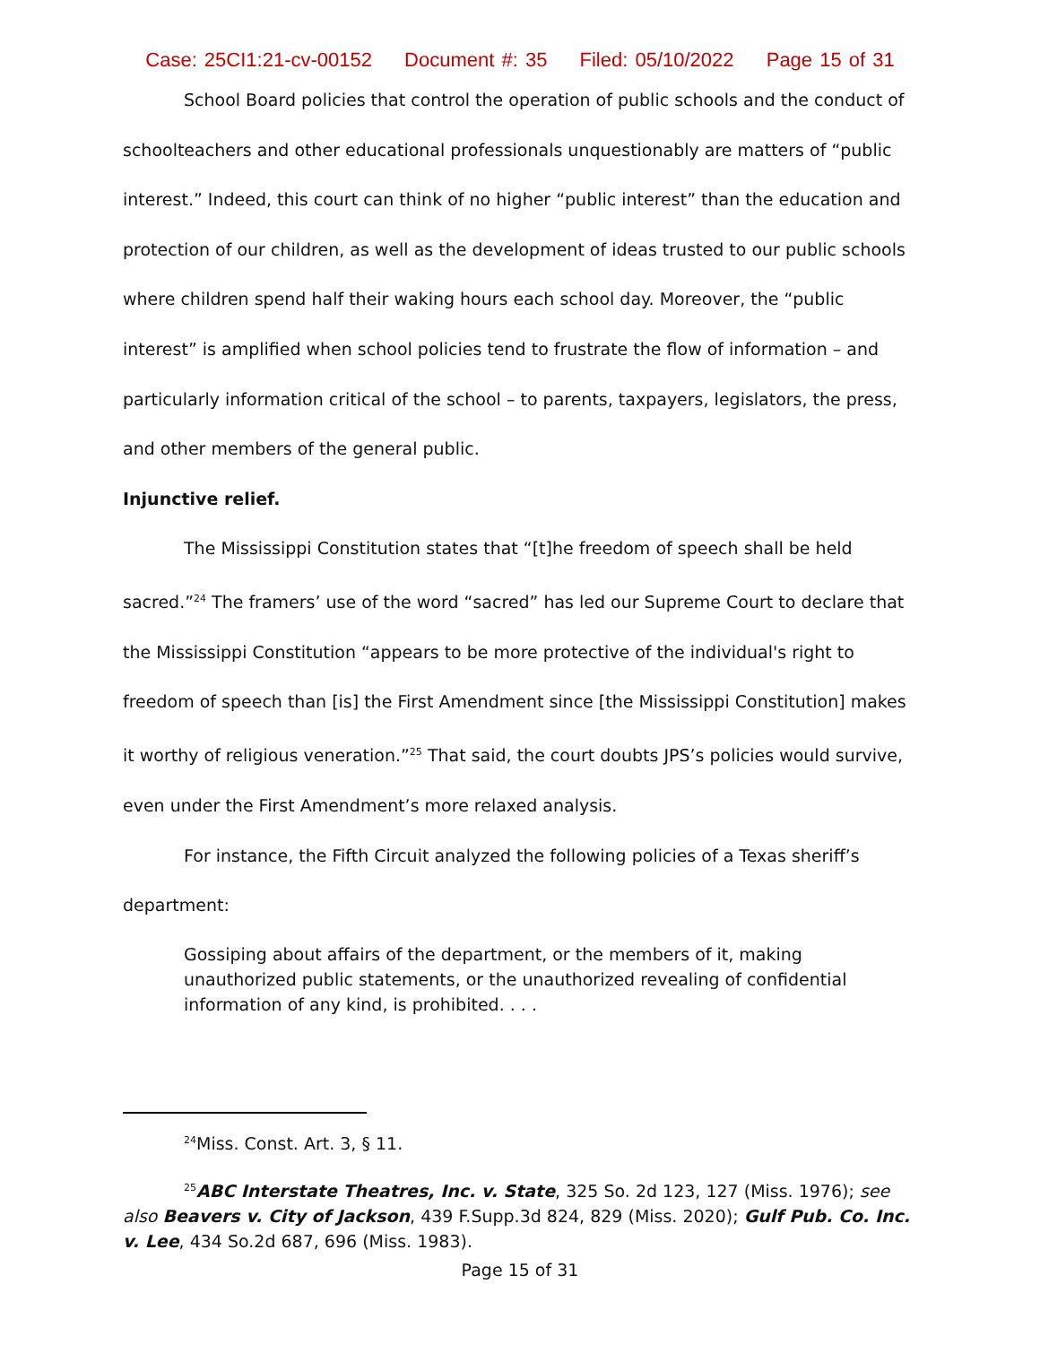Case: 25CI1:21-cv-00152 Document #: 35 Filed: 05/10/2022 Page 15 of 31
School Board policies that control the operation of public schools and the conduct of schoolteachers and other educational professionals unquestionably are matters of “public interest.” Indeed, this court can think of no higher “public interest” than the education and protection of our children, as well as the development of ideas trusted to our public schools where children spend half their waking hours each school day. Moreover, the “public interest” is amplified when school policies tend to frustrate the flow of information – and particularly information critical of the school – to parents, taxpayers, legislators, the press, and other members of the general public.
Injunctive relief.
The Mississippi Constitution states that “[t]he freedom of speech shall be held sacred.”<sup>24</sup> The framers’ use of the word “sacred” has led our Supreme Court to declare that the Mississippi Constitution “appears to be more protective of the individual's right to freedom of speech than [is] the First Amendment since [the Mississippi Constitution] makes it worthy of religious veneration.”<sup>25</sup> That said, the court doubts JPS’s policies would survive, even under the First Amendment’s more relaxed analysis.
For instance, the Fifth Circuit analyzed the following policies of a Texas sheriff’s department:
Gossiping about affairs of the department, or the members of it, making unauthorized public statements, or the unauthorized revealing of confidential information of any kind, is prohibited. . . .
<sup>24</sup> Miss. Const. Art. 3, § 11.
<sup>25</sup> ABC Interstate Theatres, Inc. v. State, 325 So. 2d 123, 127 (Miss. 1976); see also Beavers v. City of Jackson, 439 F.Supp.3d 824, 829 (Miss. 2020); Gulf Pub. Co. Inc. v. Lee, 434 So.2d 687, 696 (Miss. 1983).
Page 15 of 31